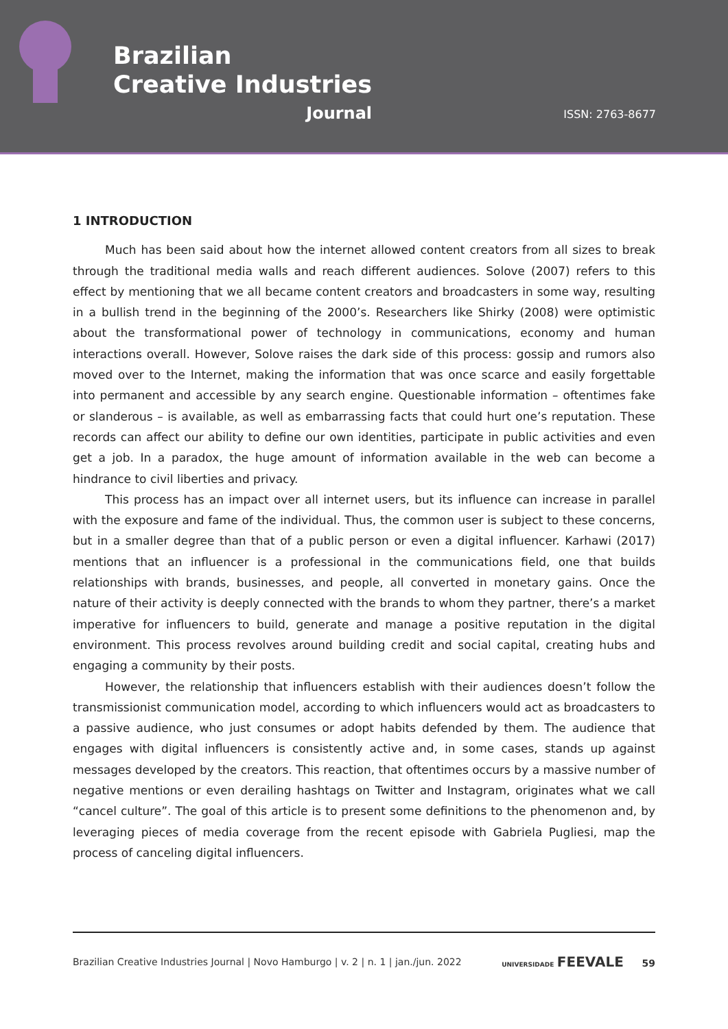Brazilian
Creative Industries
Journal
ISSN: 2763-8677
1 INTRODUCTION
Much has been said about how the internet allowed content creators from all sizes to break through the traditional media walls and reach different audiences. Solove (2007) refers to this effect by mentioning that we all became content creators and broadcasters in some way, resulting in a bullish trend in the beginning of the 2000’s. Researchers like Shirky (2008) were optimistic about the transformational power of technology in communications, economy and human interactions overall. However, Solove raises the dark side of this process: gossip and rumors also moved over to the Internet, making the information that was once scarce and easily forgettable into permanent and accessible by any search engine. Questionable information – oftentimes fake or slanderous – is available, as well as embarrassing facts that could hurt one’s reputation. These records can affect our ability to define our own identities, participate in public activities and even get a job. In a paradox, the huge amount of information available in the web can become a hindrance to civil liberties and privacy.
This process has an impact over all internet users, but its influence can increase in parallel with the exposure and fame of the individual. Thus, the common user is subject to these concerns, but in a smaller degree than that of a public person or even a digital influencer. Karhawi (2017) mentions that an influencer is a professional in the communications field, one that builds relationships with brands, businesses, and people, all converted in monetary gains. Once the nature of their activity is deeply connected with the brands to whom they partner, there’s a market imperative for influencers to build, generate and manage a positive reputation in the digital environment. This process revolves around building credit and social capital, creating hubs and engaging a community by their posts.
However, the relationship that influencers establish with their audiences doesn’t follow the transmissionist communication model, according to which influencers would act as broadcasters to a passive audience, who just consumes or adopt habits defended by them. The audience that engages with digital influencers is consistently active and, in some cases, stands up against messages developed by the creators. This reaction, that oftentimes occurs by a massive number of negative mentions or even derailing hashtags on Twitter and Instagram, originates what we call “cancel culture”. The goal of this article is to present some definitions to the phenomenon and, by leveraging pieces of media coverage from the recent episode with Gabriela Pugliesi, map the process of canceling digital influencers.
Brazilian Creative Industries Journal | Novo Hamburgo | v. 2 | n. 1 | jan./jun. 2022 UNIVERSIDADE FEEVALE 59